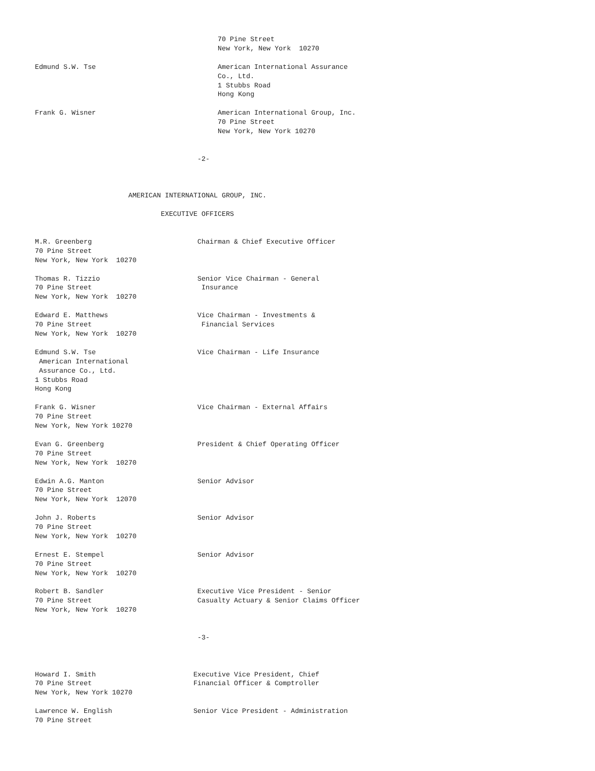70 Pine Street
                                             New York, New York  10270

Edmund S.W. Tse                              American International Assurance
                                             Co., Ltd.
                                             1 Stubbs Road
                                             Hong Kong

Frank G. Wisner                              American International Group, Inc.
                                             70 Pine Street
                                             New York, New York 10270


                                        -2-



                       AMERICAN INTERNATIONAL GROUP, INC.

                               EXECUTIVE OFFICERS


M.R. Greenberg                          Chairman & Chief Executive Officer
70 Pine Street
New York, New York  10270

Thomas R. Tizzio                        Senior Vice Chairman - General
70 Pine Street                           Insurance
New York, New York  10270

Edward E. Matthews                      Vice Chairman - Investments &
70 Pine Street                           Financial Services
New York, New York  10270

Edmund S.W. Tse                         Vice Chairman - Life Insurance
 American International
 Assurance Co., Ltd.
1 Stubbs Road
Hong Kong

Frank G. Wisner                         Vice Chairman - External Affairs
70 Pine Street
New York, New York 10270

Evan G. Greenberg                       President & Chief Operating Officer
70 Pine Street
New York, New York  10270

Edwin A.G. Manton                       Senior Advisor
70 Pine Street
New York, New York  12070

John J. Roberts                         Senior Advisor
70 Pine Street
New York, New York  10270

Ernest E. Stempel                       Senior Advisor
70 Pine Street
New York, New York  10270

Robert B. Sandler                       Executive Vice President - Senior
70 Pine Street                          Casualty Actuary & Senior Claims Officer
New York, New York  10270


                                        -3-



Howard I. Smith                        Executive Vice President, Chief
70 Pine Street                         Financial Officer & Comptroller
New York, New York 10270

Lawrence W. English                    Senior Vice President - Administration
70 Pine Street